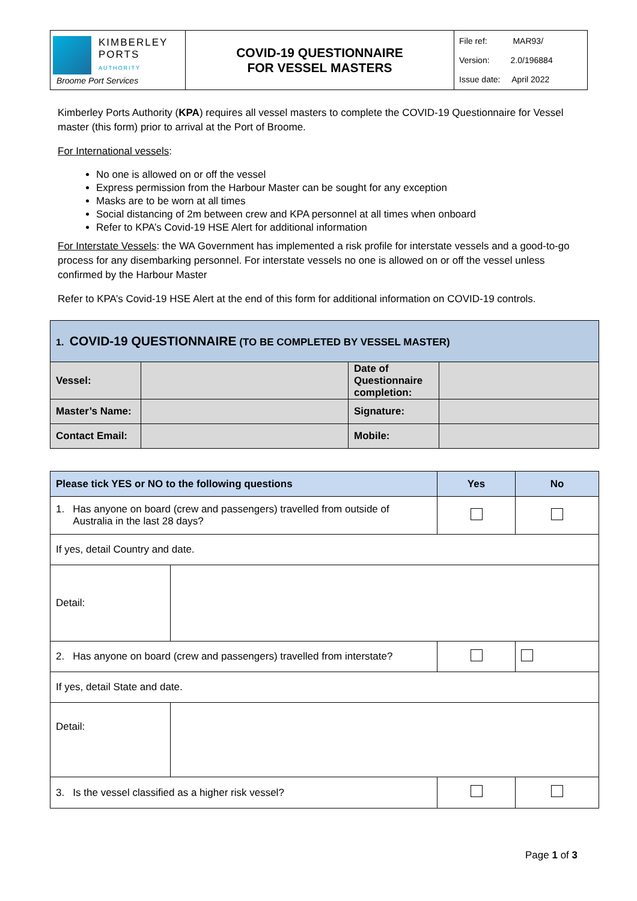| KIMBERLEY PORTS AUTHORITY Broome Port Services | COVID-19 QUESTIONNAIRE FOR VESSEL MASTERS | File ref: MAR93/ Version: 2.0/196884 Issue date: April 2022 |
Kimberley Ports Authority (KPA) requires all vessel masters to complete the COVID-19 Questionnaire for Vessel master (this form) prior to arrival at the Port of Broome.
For International vessels:
No one is allowed on or off the vessel
Express permission from the Harbour Master can be sought for any exception
Masks are to be worn at all times
Social distancing of 2m between crew and KPA personnel at all times when onboard
Refer to KPA’s Covid-19 HSE Alert for additional information
For Interstate Vessels: the WA Government has implemented a risk profile for interstate vessels and a good-to-go process for any disembarking personnel. For interstate vessels no one is allowed on or off the vessel unless confirmed by the Harbour Master
Refer to KPA’s Covid-19 HSE Alert at the end of this form for additional information on COVID-19 controls.
| 1. COVID-19 QUESTIONNAIRE (TO BE COMPLETED BY VESSEL MASTER) | | | |
| Vessel: | | Date of Questionnaire completion: | |
| Master’s Name: | | Signature: | |
| Contact Email: | | Mobile: | |
| Please tick YES or NO to the following questions | | Yes | No |
| --- | --- | --- | --- |
| 1. Has anyone on board (crew and passengers) travelled from outside of Australia in the last 28 days? | | | |
| If yes, detail Country and date. | | | |
| Detail: | | | |
| 2. Has anyone on board (crew and passengers) travelled from interstate? | | | |
| If yes, detail State and date. | | | |
| Detail: | | | |
| 3. Is the vessel classified as a higher risk vessel? | | | |
Page 1 of 3